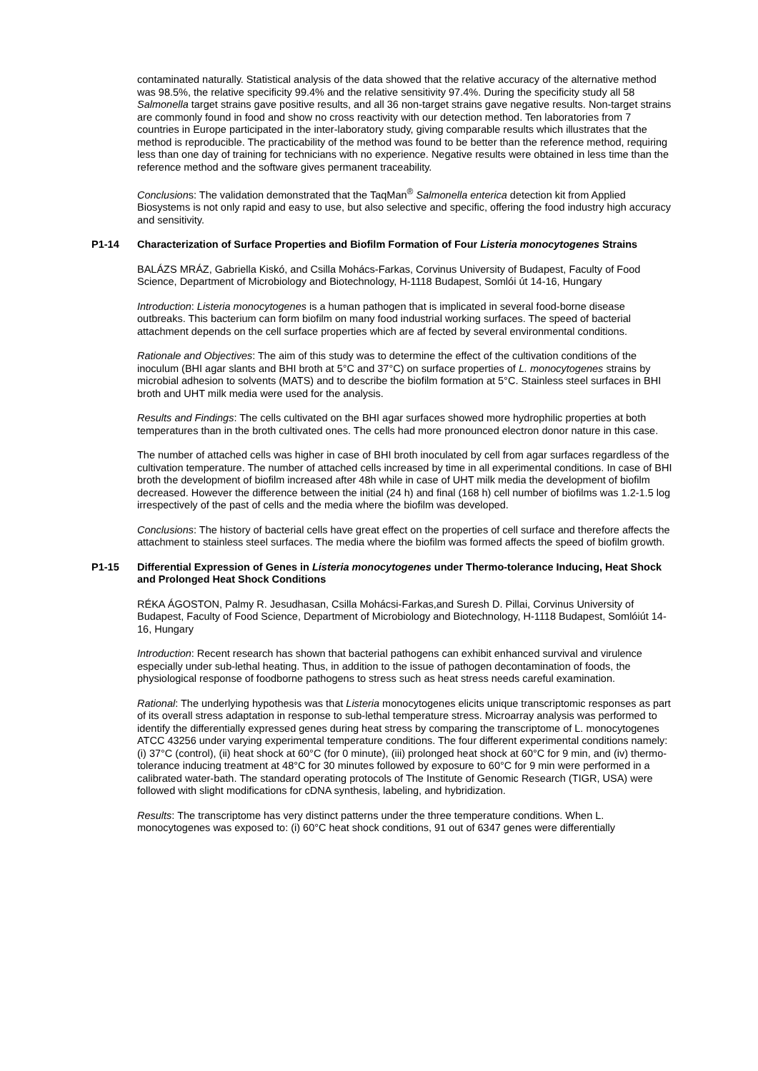contaminated naturally. Statistical analysis of the data showed that the relative accuracy of the alternative method was 98.5%, the relative specificity 99.4% and the relative sensitivity 97.4%. During the specificity study all 58 Salmonella target strains gave positive results, and all 36 non-target strains gave negative results. Non-target strains are commonly found in food and show no cross reactivity with our detection method. Ten laboratories from 7 countries in Europe participated in the inter-laboratory study, giving comparable results which illustrates that the method is reproducible. The practicability of the method was found to be better than the reference method, requiring less than one day of training for technicians with no experience. Negative results were obtained in less time than the reference method and the software gives permanent traceability.
Conclusions: The validation demonstrated that the TaqMan<sup>®</sup> Salmonella enterica detection kit from Applied Biosystems is not only rapid and easy to use, but also selective and specific, offering the food industry high accuracy and sensitivity.
P1-14 Characterization of Surface Properties and Biofilm Formation of Four Listeria monocytogenes Strains
BALÁZS MRÁZ, Gabriella Kiskó, and Csilla Mohács-Farkas, Corvinus University of Budapest, Faculty of Food Science, Department of Microbiology and Biotechnology, H-1118 Budapest, Somlói út 14-16, Hungary
Introduction: Listeria monocytogenes is a human pathogen that is implicated in several food-borne disease outbreaks. This bacterium can form biofilm on many food industrial working surfaces. The speed of bacterial attachment depends on the cell surface properties which are af fected by several environmental conditions.
Rationale and Objectives: The aim of this study was to determine the effect of the cultivation conditions of the inoculum (BHI agar slants and BHI broth at 5°C and 37°C) on surface properties of L. monocytogenes strains by microbial adhesion to solvents (MATS) and to describe the biofilm formation at 5°C. Stainless steel surfaces in BHI broth and UHT milk media were used for the analysis.
Results and Findings: The cells cultivated on the BHI agar surfaces showed more hydrophilic properties at both temperatures than in the broth cultivated ones. The cells had more pronounced electron donor nature in this case.
The number of attached cells was higher in case of BHI broth inoculated by cell from agar surfaces regardless of the cultivation temperature. The number of attached cells increased by time in all experimental conditions. In case of BHI broth the development of biofilm increased after 48h while in case of UHT milk media the development of biofilm decreased. However the difference between the initial (24 h) and final (168 h) cell number of biofilms was 1.2-1.5 log irrespectively of the past of cells and the media where the biofilm was developed.
Conclusions: The history of bacterial cells have great effect on the properties of cell surface and therefore affects the attachment to stainless steel surfaces. The media where the biofilm was formed affects the speed of biofilm growth.
P1-15 Differential Expression of Genes in Listeria monocytogenes under Thermo-tolerance Inducing, Heat Shock and Prolonged Heat Shock Conditions
RÉKA ÁGOSTON, Palmy R. Jesudhasan, Csilla Mohácsi-Farkas,and Suresh D. Pillai, Corvinus University of Budapest, Faculty of Food Science, Department of Microbiology and Biotechnology, H-1118 Budapest, Somlóiút 14-16, Hungary
Introduction: Recent research has shown that bacterial pathogens can exhibit enhanced survival and virulence especially under sub-lethal heating. Thus, in addition to the issue of pathogen decontamination of foods, the physiological response of foodborne pathogens to stress such as heat stress needs careful examination.
Rational: The underlying hypothesis was that Listeria monocytogenes elicits unique transcriptomic responses as part of its overall stress adaptation in response to sub-lethal temperature stress. Microarray analysis was performed to identify the differentially expressed genes during heat stress by comparing the transcriptome of L. monocytogenes ATCC 43256 under varying experimental temperature conditions. The four different experimental conditions namely: (i) 37°C (control), (ii) heat shock at 60°C (for 0 minute), (iii) prolonged heat shock at 60°C for 9 min, and (iv) thermo-tolerance inducing treatment at 48°C for 30 minutes followed by exposure to 60°C for 9 min were performed in a calibrated water-bath. The standard operating protocols of The Institute of Genomic Research (TIGR, USA) were followed with slight modifications for cDNA synthesis, labeling, and hybridization.
Results: The transcriptome has very distinct patterns under the three temperature conditions. When L. monocytogenes was exposed to: (i) 60°C heat shock conditions, 91 out of 6347 genes were differentially